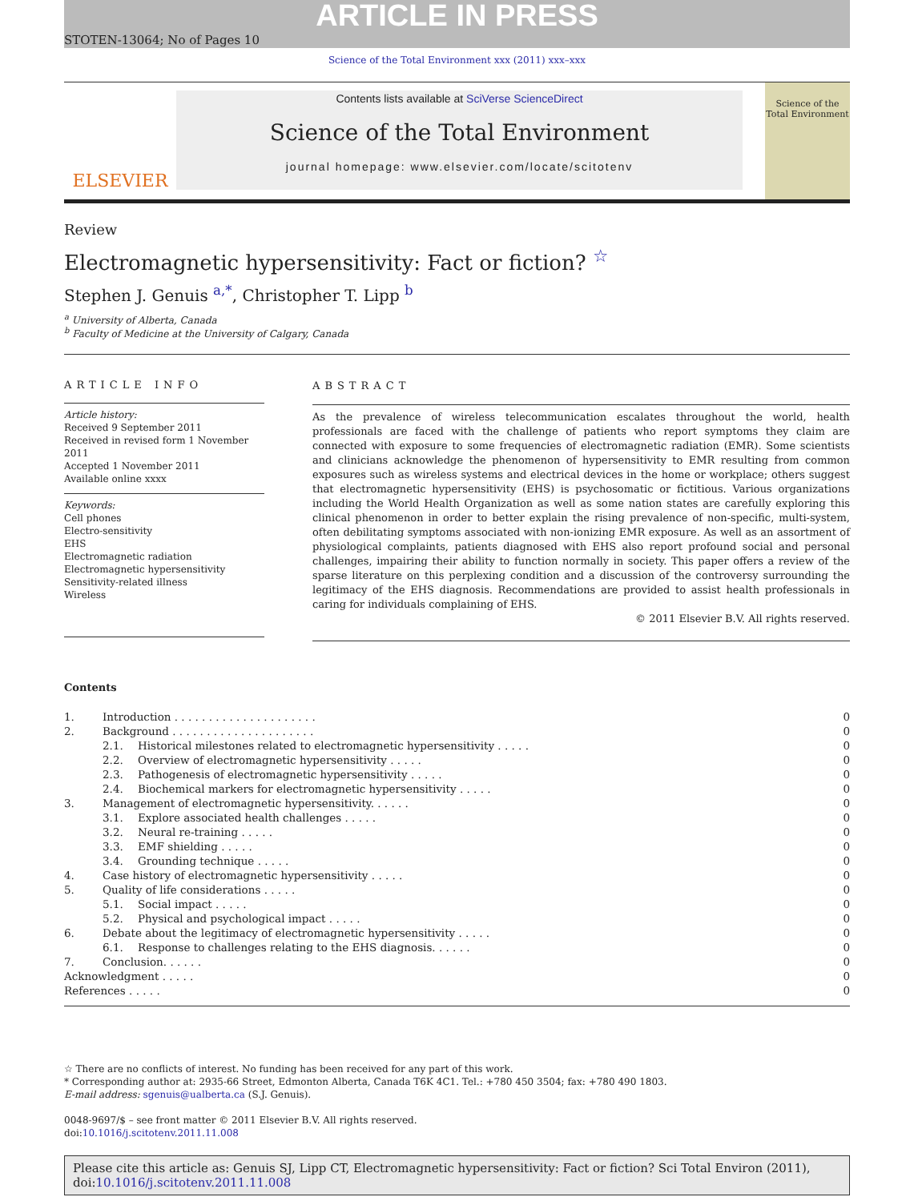ARTICLE IN PRESS
STOTEN-13064; No of Pages 10
Science of the Total Environment xxx (2011) xxx–xxx
ELSEVIER
Contents lists available at SciVerse ScienceDirect
Science of the Total Environment
journal homepage: www.elsevier.com/locate/scitotenv
Science of the Total Environment
Review
Electromagnetic hypersensitivity: Fact or fiction? <sup>☆</sup>
Stephen J. Genuis <sup>a,*</sup>, Christopher T. Lipp <sup>b</sup>
<sup>a</sup> University of Alberta, Canada
<sup>b</sup> Faculty of Medicine at the University of Calgary, Canada
ARTICLE INFO
Article history:
Received 9 September 2011
Received in revised form 1 November 2011
Accepted 1 November 2011
Available online xxxx
Keywords:
Cell phones
Electro-sensitivity
EHS
Electromagnetic radiation
Electromagnetic hypersensitivity
Sensitivity-related illness
Wireless
ABSTRACT
As the prevalence of wireless telecommunication escalates throughout the world, health professionals are faced with the challenge of patients who report symptoms they claim are connected with exposure to some frequencies of electromagnetic radiation (EMR). Some scientists and clinicians acknowledge the phenomenon of hypersensitivity to EMR resulting from common exposures such as wireless systems and electrical devices in the home or workplace; others suggest that electromagnetic hypersensitivity (EHS) is psychosomatic or fictitious. Various organizations including the World Health Organization as well as some nation states are carefully exploring this clinical phenomenon in order to better explain the rising prevalence of non-specific, multi-system, often debilitating symptoms associated with non-ionizing EMR exposure. As well as an assortment of physiological complaints, patients diagnosed with EHS also report profound social and personal challenges, impairing their ability to function normally in society. This paper offers a review of the sparse literature on this perplexing condition and a discussion of the controversy surrounding the legitimacy of the EHS diagnosis. Recommendations are provided to assist health professionals in caring for individuals complaining of EHS.
© 2011 Elsevier B.V. All rights reserved.
Contents
| 1. | Introduction . . . . . . . . . . . . . . . . . . . . . | | 0 |
| 2. | Background . . . . . . . . . . . . . . . . . . . . . | | 0 |
| | 2.1. | Historical milestones related to electromagnetic hypersensitivity . . . . . | 0 |
| | 2.2. | Overview of electromagnetic hypersensitivity . . . . . | 0 |
| | 2.3. | Pathogenesis of electromagnetic hypersensitivity . . . . . | 0 |
| | 2.4. | Biochemical markers for electromagnetic hypersensitivity . . . . . | 0 |
| 3. | Management of electromagnetic hypersensitivity. . . . . . | | 0 |
| | 3.1. | Explore associated health challenges . . . . . | 0 |
| | 3.2. | Neural re-training . . . . . | 0 |
| | 3.3. | EMF shielding . . . . . | 0 |
| | 3.4. | Grounding technique . . . . . | 0 |
| 4. | Case history of electromagnetic hypersensitivity . . . . . | | 0 |
| 5. | Quality of life considerations . . . . . | | 0 |
| | 5.1. | Social impact . . . . . | 0 |
| | 5.2. | Physical and psychological impact . . . . . | 0 |
| 6. | Debate about the legitimacy of electromagnetic hypersensitivity . . . . . | | 0 |
| | 6.1. | Response to challenges relating to the EHS diagnosis. . . . . . | 0 |
| 7. | Conclusion. . . . . . | | 0 |
| Acknowledgment . . . . . | | | 0 |
| References . . . . . | | | 0 |
☆ There are no conflicts of interest. No funding has been received for any part of this work.
* Corresponding author at: 2935-66 Street, Edmonton Alberta, Canada T6K 4C1. Tel.: +780 450 3504; fax: +780 490 1803.
E-mail address: sgenuis@ualberta.ca (S.J. Genuis).
0048-9697/$ – see front matter © 2011 Elsevier B.V. All rights reserved.
doi:10.1016/j.scitotenv.2011.11.008
Please cite this article as: Genuis SJ, Lipp CT, Electromagnetic hypersensitivity: Fact or fiction? Sci Total Environ (2011), doi:10.1016/j.scitotenv.2011.11.008